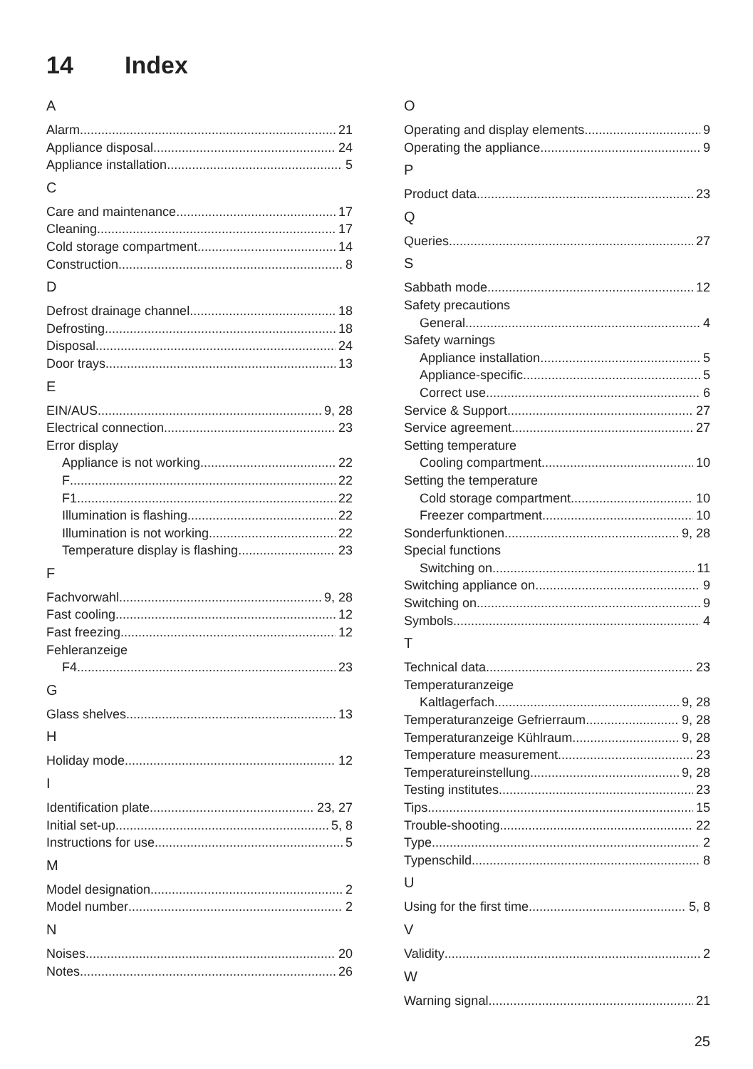14 Index
A
Alarm 21
Appliance disposal 24
Appliance installation 5
C
Care and maintenance 17
Cleaning 17
Cold storage compartment 14
Construction 8
D
Defrost drainage channel 18
Defrosting 18
Disposal 24
Door trays 13
E
EIN/AUS 9, 28
Electrical connection 23
Error display
Appliance is not working 22
F 22
F1 22
Illumination is flashing 22
Illumination is not working 22
Temperature display is flashing 23
F
Fachvorwahl 9, 28
Fast cooling 12
Fast freezing 12
Fehleranzeige
F4 23
G
Glass shelves 13
H
Holiday mode 12
I
Identification plate 23, 27
Initial set-up 5, 8
Instructions for use 5
M
Model designation 2
Model number 2
N
Noises 20
Notes 26
O
Operating and display elements 9
Operating the appliance 9
P
Product data 23
Q
Queries 27
S
Sabbath mode 12
Safety precautions
General 4
Safety warnings
Appliance installation 5
Appliance-specific 5
Correct use 6
Service & Support 27
Service agreement 27
Setting temperature
Cooling compartment 10
Setting the temperature
Cold storage compartment 10
Freezer compartment 10
Sonderfunktionen 9, 28
Special functions
Switching on 11
Switching appliance on 9
Switching on 9
Symbols 4
T
Technical data 23
Temperaturanzeige
Kaltlagerfach 9, 28
Temperaturanzeige Gefrierraum 9, 28
Temperaturanzeige Kühlraum 9, 28
Temperature measurement 23
Temperatureinstellung 9, 28
Testing institutes 23
Tips 15
Trouble-shooting 22
Type 2
Typenschild 8
U
Using for the first time 5, 8
V
Validity 2
W
Warning signal 21
25